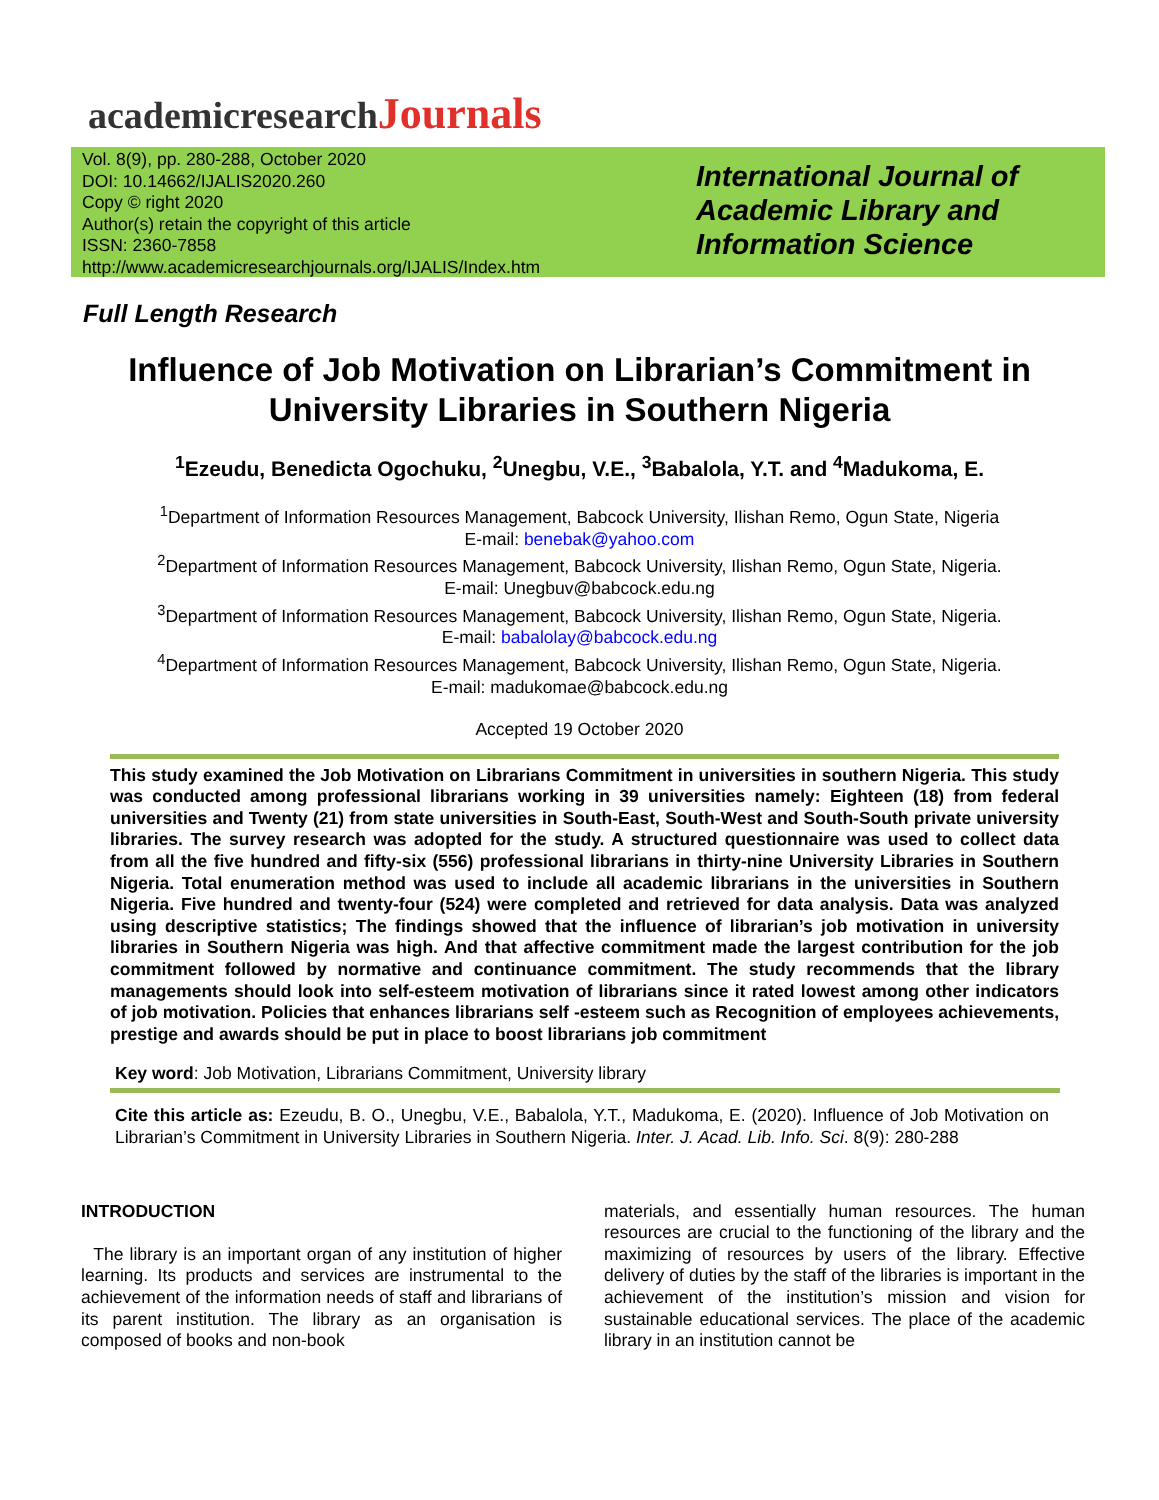academicresearchJournals
Vol. 8(9), pp. 280-288, October 2020
DOI: 10.14662/IJALIS2020.260
Copy © right 2020
Author(s) retain the copyright of this article
ISSN: 2360-7858
http://www.academicresearchjournals.org/IJALIS/Index.htm
International Journal of Academic Library and Information Science
Full Length Research
Influence of Job Motivation on Librarian’s Commitment in University Libraries in Southern Nigeria
<sup>1</sup> Ezeudu, Benedicta Ogochuku, <sup>2</sup>Unegbu, V.E., <sup>3</sup>Babalola, Y.T. and <sup>4</sup>Madukoma, E.
<sup>1</sup> Department of Information Resources Management, Babcock University, Ilishan Remo, Ogun State, Nigeria
E-mail: benebak@yahoo.com
<sup>2</sup> Department of Information Resources Management, Babcock University, Ilishan Remo, Ogun State, Nigeria.
E-mail: Unegbuv@babcock.edu.ng
<sup>3</sup> Department of Information Resources Management, Babcock University, Ilishan Remo, Ogun State, Nigeria.
E-mail: babalolay@babcock.edu.ng
<sup>4</sup> Department of Information Resources Management, Babcock University, Ilishan Remo, Ogun State, Nigeria.
E-mail: madukomae@babcock.edu.ng
Accepted 19 October 2020
This study examined the Job Motivation on Librarians Commitment in universities in southern Nigeria. This study was conducted among professional librarians working in 39 universities namely: Eighteen (18) from federal universities and Twenty (21) from state universities in South-East, South-West and South-South private university libraries. The survey research was adopted for the study. A structured questionnaire was used to collect data from all the five hundred and fifty-six (556) professional librarians in thirty-nine University Libraries in Southern Nigeria. Total enumeration method was used to include all academic librarians in the universities in Southern Nigeria. Five hundred and twenty-four (524) were completed and retrieved for data analysis. Data was analyzed using descriptive statistics; The findings showed that the influence of librarian’s job motivation in university libraries in Southern Nigeria was high. And that affective commitment made the largest contribution for the job commitment followed by normative and continuance commitment. The study recommends that the library managements should look into self-esteem motivation of librarians since it rated lowest among other indicators of job motivation. Policies that enhances librarians self -esteem such as Recognition of employees achievements, prestige and awards should be put in place to boost librarians job commitment
Key word: Job Motivation, Librarians Commitment, University library
Cite this article as: Ezeudu, B. O., Unegbu, V.E., Babalola, Y.T., Madukoma, E. (2020). Influence of Job Motivation on Librarian’s Commitment in University Libraries in Southern Nigeria. Inter. J. Acad. Lib. Info. Sci. 8(9): 280-288
INTRODUCTION
The library is an important organ of any institution of higher learning. Its products and services are instrumental to the achievement of the information needs of staff and librarians of its parent institution. The library as an organisation is composed of books and non-book
materials, and essentially human resources. The human resources are crucial to the functioning of the library and the maximizing of resources by users of the library. Effective delivery of duties by the staff of the libraries is important in the achievement of the institution’s mission and vision for sustainable educational services. The place of the academic library in an institution cannot be